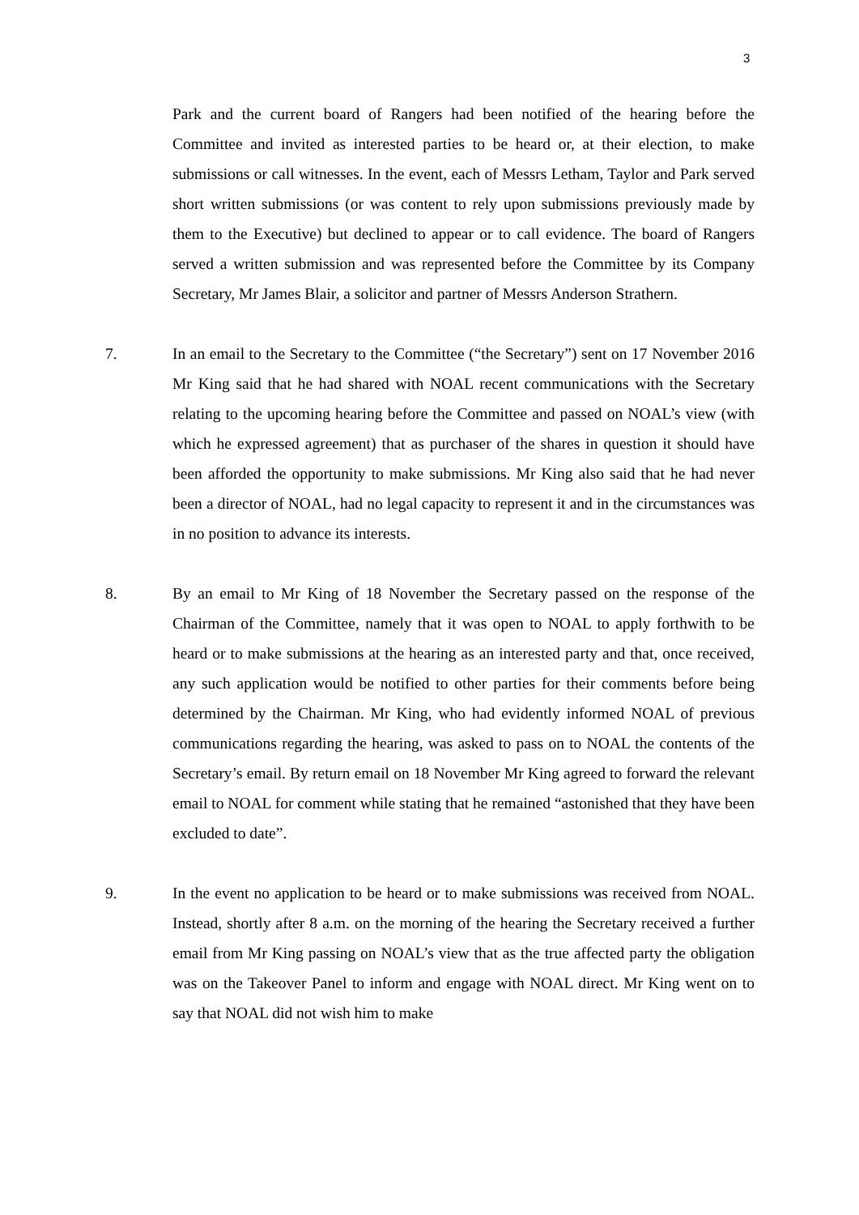3
Park and the current board of Rangers had been notified of the hearing before the Committee and invited as interested parties to be heard or, at their election, to make submissions or call witnesses. In the event, each of Messrs Letham, Taylor and Park served short written submissions (or was content to rely upon submissions previously made by them to the Executive) but declined to appear or to call evidence. The board of Rangers served a written submission and was represented before the Committee by its Company Secretary, Mr James Blair, a solicitor and partner of Messrs Anderson Strathern.
7. In an email to the Secretary to the Committee (“the Secretary”) sent on 17 November 2016 Mr King said that he had shared with NOAL recent communications with the Secretary relating to the upcoming hearing before the Committee and passed on NOAL’s view (with which he expressed agreement) that as purchaser of the shares in question it should have been afforded the opportunity to make submissions. Mr King also said that he had never been a director of NOAL, had no legal capacity to represent it and in the circumstances was in no position to advance its interests.
8. By an email to Mr King of 18 November the Secretary passed on the response of the Chairman of the Committee, namely that it was open to NOAL to apply forthwith to be heard or to make submissions at the hearing as an interested party and that, once received, any such application would be notified to other parties for their comments before being determined by the Chairman. Mr King, who had evidently informed NOAL of previous communications regarding the hearing, was asked to pass on to NOAL the contents of the Secretary’s email. By return email on 18 November Mr King agreed to forward the relevant email to NOAL for comment while stating that he remained “astonished that they have been excluded to date”.
9. In the event no application to be heard or to make submissions was received from NOAL. Instead, shortly after 8 a.m. on the morning of the hearing the Secretary received a further email from Mr King passing on NOAL’s view that as the true affected party the obligation was on the Takeover Panel to inform and engage with NOAL direct. Mr King went on to say that NOAL did not wish him to make